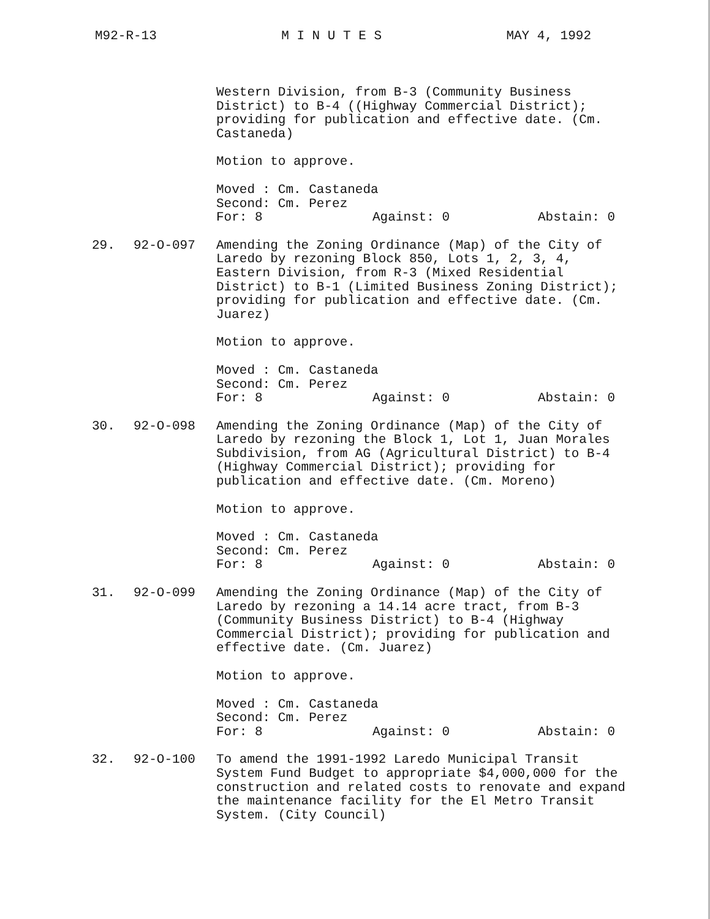M92-R-13 M I N U T E S MAY 4, 1992
Western Division, from B-3 (Community Business District) to B-4 ((Highway Commercial District); providing for publication and effective date. (Cm. Castaneda)
Motion to approve.
Moved : Cm. Castaneda
Second: Cm. Perez
For: 8 Against: 0 Abstain: 0
29. 92-O-097 Amending the Zoning Ordinance (Map) of the City of Laredo by rezoning Block 850, Lots 1, 2, 3, 4, Eastern Division, from R-3 (Mixed Residential District) to B-1 (Limited Business Zoning District); providing for publication and effective date. (Cm. Juarez)
Motion to approve.
Moved : Cm. Castaneda
Second: Cm. Perez
For: 8 Against: 0 Abstain: 0
30. 92-O-098 Amending the Zoning Ordinance (Map) of the City of Laredo by rezoning the Block 1, Lot 1, Juan Morales Subdivision, from AG (Agricultural District) to B-4 (Highway Commercial District); providing for publication and effective date. (Cm. Moreno)
Motion to approve.
Moved : Cm. Castaneda
Second: Cm. Perez
For: 8 Against: 0 Abstain: 0
31. 92-O-099 Amending the Zoning Ordinance (Map) of the City of Laredo by rezoning a 14.14 acre tract, from B-3 (Community Business District) to B-4 (Highway Commercial District); providing for publication and effective date. (Cm. Juarez)
Motion to approve.
Moved : Cm. Castaneda
Second: Cm. Perez
For: 8 Against: 0 Abstain: 0
32. 92-O-100 To amend the 1991-1992 Laredo Municipal Transit System Fund Budget to appropriate $4,000,000 for the construction and related costs to renovate and expand the maintenance facility for the El Metro Transit System. (City Council)